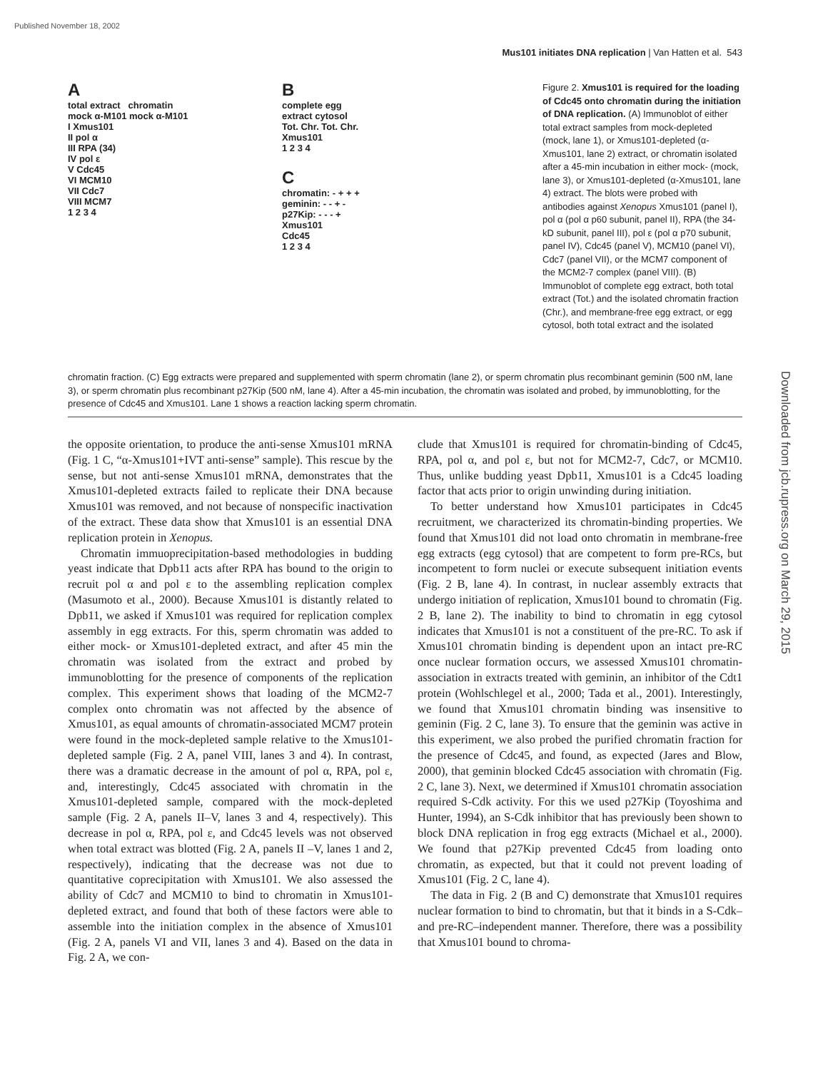Published November 18, 2002
Mus101 initiates DNA replication | Van Hatten et al. 543
Downloaded from jcb.rupress.org on March 29, 2015
A
total extract chromatin
mock α-M101 mock α-M101
I Xmus101
II pol α
III RPA (34)
IV pol ε
V Cdc45
VI MCM10
VII Cdc7
VIII MCM7
1 2 3 4
B
complete egg
extract cytosol
Tot. Chr. Tot. Chr.
Xmus101
1 2 3 4
C
chromatin: - + + +
geminin: - - + -
p27Kip: - - - +
Xmus101
Cdc45
1 2 3 4
Figure 2. Xmus101 is required for the loading of Cdc45 onto chromatin during the initiation of DNA replication. (A) Immunoblot of either total extract samples from mock-depleted (mock, lane 1), or Xmus101-depleted (α-Xmus101, lane 2) extract, or chromatin isolated after a 45-min incubation in either mock- (mock, lane 3), or Xmus101-depleted (α-Xmus101, lane 4) extract. The blots were probed with antibodies against Xenopus Xmus101 (panel I), pol α (pol α p60 subunit, panel II), RPA (the 34-kD subunit, panel III), pol ε (pol α p70 subunit, panel IV), Cdc45 (panel V), MCM10 (panel VI), Cdc7 (panel VII), or the MCM7 component of the MCM2-7 complex (panel VIII). (B) Immunoblot of complete egg extract, both total extract (Tot.) and the isolated chromatin fraction (Chr.), and membrane-free egg extract, or egg cytosol, both total extract and the isolated
chromatin fraction. (C) Egg extracts were prepared and supplemented with sperm chromatin (lane 2), or sperm chromatin plus recombinant geminin (500 nM, lane 3), or sperm chromatin plus recombinant p27Kip (500 nM, lane 4). After a 45-min incubation, the chromatin was isolated and probed, by immunoblotting, for the presence of Cdc45 and Xmus101. Lane 1 shows a reaction lacking sperm chromatin.
the opposite orientation, to produce the anti-sense Xmus101 mRNA (Fig. 1 C, “α-Xmus101+IVT anti-sense” sample). This rescue by the sense, but not anti-sense Xmus101 mRNA, demonstrates that the Xmus101-depleted extracts failed to replicate their DNA because Xmus101 was removed, and not because of nonspecific inactivation of the extract. These data show that Xmus101 is an essential DNA replication protein in Xenopus.
Chromatin immuoprecipitation-based methodologies in budding yeast indicate that Dpb11 acts after RPA has bound to the origin to recruit pol α and pol ε to the assembling replication complex (Masumoto et al., 2000). Because Xmus101 is distantly related to Dpb11, we asked if Xmus101 was required for replication complex assembly in egg extracts. For this, sperm chromatin was added to either mock- or Xmus101-depleted extract, and after 45 min the chromatin was isolated from the extract and probed by immunoblotting for the presence of components of the replication complex. This experiment shows that loading of the MCM2-7 complex onto chromatin was not affected by the absence of Xmus101, as equal amounts of chromatin-associated MCM7 protein were found in the mock-depleted sample relative to the Xmus101-depleted sample (Fig. 2 A, panel VIII, lanes 3 and 4). In contrast, there was a dramatic decrease in the amount of pol α, RPA, pol ε, and, interestingly, Cdc45 associated with chromatin in the Xmus101-depleted sample, compared with the mock-depleted sample (Fig. 2 A, panels II–V, lanes 3 and 4, respectively). This decrease in pol α, RPA, pol ε, and Cdc45 levels was not observed when total extract was blotted (Fig. 2 A, panels II –V, lanes 1 and 2, respectively), indicating that the decrease was not due to quantitative coprecipitation with Xmus101. We also assessed the ability of Cdc7 and MCM10 to bind to chromatin in Xmus101-depleted extract, and found that both of these factors were able to assemble into the initiation complex in the absence of Xmus101 (Fig. 2 A, panels VI and VII, lanes 3 and 4). Based on the data in Fig. 2 A, we con-
clude that Xmus101 is required for chromatin-binding of Cdc45, RPA, pol α, and pol ε, but not for MCM2-7, Cdc7, or MCM10. Thus, unlike budding yeast Dpb11, Xmus101 is a Cdc45 loading factor that acts prior to origin unwinding during initiation.
To better understand how Xmus101 participates in Cdc45 recruitment, we characterized its chromatin-binding properties. We found that Xmus101 did not load onto chromatin in membrane-free egg extracts (egg cytosol) that are competent to form pre-RCs, but incompetent to form nuclei or execute subsequent initiation events (Fig. 2 B, lane 4). In contrast, in nuclear assembly extracts that undergo initiation of replication, Xmus101 bound to chromatin (Fig. 2 B, lane 2). The inability to bind to chromatin in egg cytosol indicates that Xmus101 is not a constituent of the pre-RC. To ask if Xmus101 chromatin binding is dependent upon an intact pre-RC once nuclear formation occurs, we assessed Xmus101 chromatin-association in extracts treated with geminin, an inhibitor of the Cdt1 protein (Wohlschlegel et al., 2000; Tada et al., 2001). Interestingly, we found that Xmus101 chromatin binding was insensitive to geminin (Fig. 2 C, lane 3). To ensure that the geminin was active in this experiment, we also probed the purified chromatin fraction for the presence of Cdc45, and found, as expected (Jares and Blow, 2000), that geminin blocked Cdc45 association with chromatin (Fig. 2 C, lane 3). Next, we determined if Xmus101 chromatin association required S-Cdk activity. For this we used p27Kip (Toyoshima and Hunter, 1994), an S-Cdk inhibitor that has previously been shown to block DNA replication in frog egg extracts (Michael et al., 2000). We found that p27Kip prevented Cdc45 from loading onto chromatin, as expected, but that it could not prevent loading of Xmus101 (Fig. 2 C, lane 4).
The data in Fig. 2 (B and C) demonstrate that Xmus101 requires nuclear formation to bind to chromatin, but that it binds in a S-Cdk– and pre-RC–independent manner. Therefore, there was a possibility that Xmus101 bound to chroma-